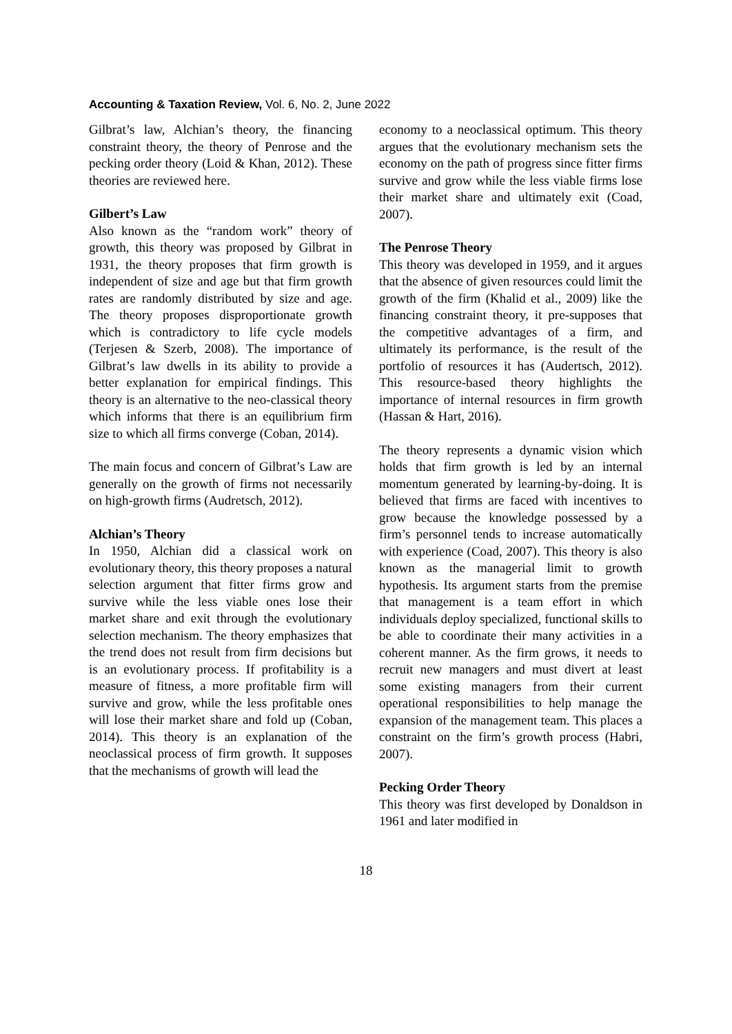Accounting & Taxation Review, Vol. 6, No. 2, June 2022
Gilbrat’s law, Alchian’s theory, the financing constraint theory, the theory of Penrose and the pecking order theory (Loid & Khan, 2012). These theories are reviewed here.
Gilbert’s Law
Also known as the “random work” theory of growth, this theory was proposed by Gilbrat in 1931, the theory proposes that firm growth is independent of size and age but that firm growth rates are randomly distributed by size and age. The theory proposes disproportionate growth which is contradictory to life cycle models (Terjesen & Szerb, 2008). The importance of Gilbrat’s law dwells in its ability to provide a better explanation for empirical findings. This theory is an alternative to the neo-classical theory which informs that there is an equilibrium firm size to which all firms converge (Coban, 2014).
The main focus and concern of Gilbrat’s Law are generally on the growth of firms not necessarily on high-growth firms (Audretsch, 2012).
Alchian’s Theory
In 1950, Alchian did a classical work on evolutionary theory, this theory proposes a natural selection argument that fitter firms grow and survive while the less viable ones lose their market share and exit through the evolutionary selection mechanism. The theory emphasizes that the trend does not result from firm decisions but is an evolutionary process. If profitability is a measure of fitness, a more profitable firm will survive and grow, while the less profitable ones will lose their market share and fold up (Coban, 2014). This theory is an explanation of the neoclassical process of firm growth. It supposes that the mechanisms of growth will lead the
economy to a neoclassical optimum. This theory argues that the evolutionary mechanism sets the economy on the path of progress since fitter firms survive and grow while the less viable firms lose their market share and ultimately exit (Coad, 2007).
The Penrose Theory
This theory was developed in 1959, and it argues that the absence of given resources could limit the growth of the firm (Khalid et al., 2009) like the financing constraint theory, it pre-supposes that the competitive advantages of a firm, and ultimately its performance, is the result of the portfolio of resources it has (Audertsch, 2012). This resource-based theory highlights the importance of internal resources in firm growth (Hassan & Hart, 2016).
The theory represents a dynamic vision which holds that firm growth is led by an internal momentum generated by learning-by-doing. It is believed that firms are faced with incentives to grow because the knowledge possessed by a firm’s personnel tends to increase automatically with experience (Coad, 2007). This theory is also known as the managerial limit to growth hypothesis. Its argument starts from the premise that management is a team effort in which individuals deploy specialized, functional skills to be able to coordinate their many activities in a coherent manner. As the firm grows, it needs to recruit new managers and must divert at least some existing managers from their current operational responsibilities to help manage the expansion of the management team. This places a constraint on the firm’s growth process (Habri, 2007).
Pecking Order Theory
This theory was first developed by Donaldson in 1961 and later modified in
18